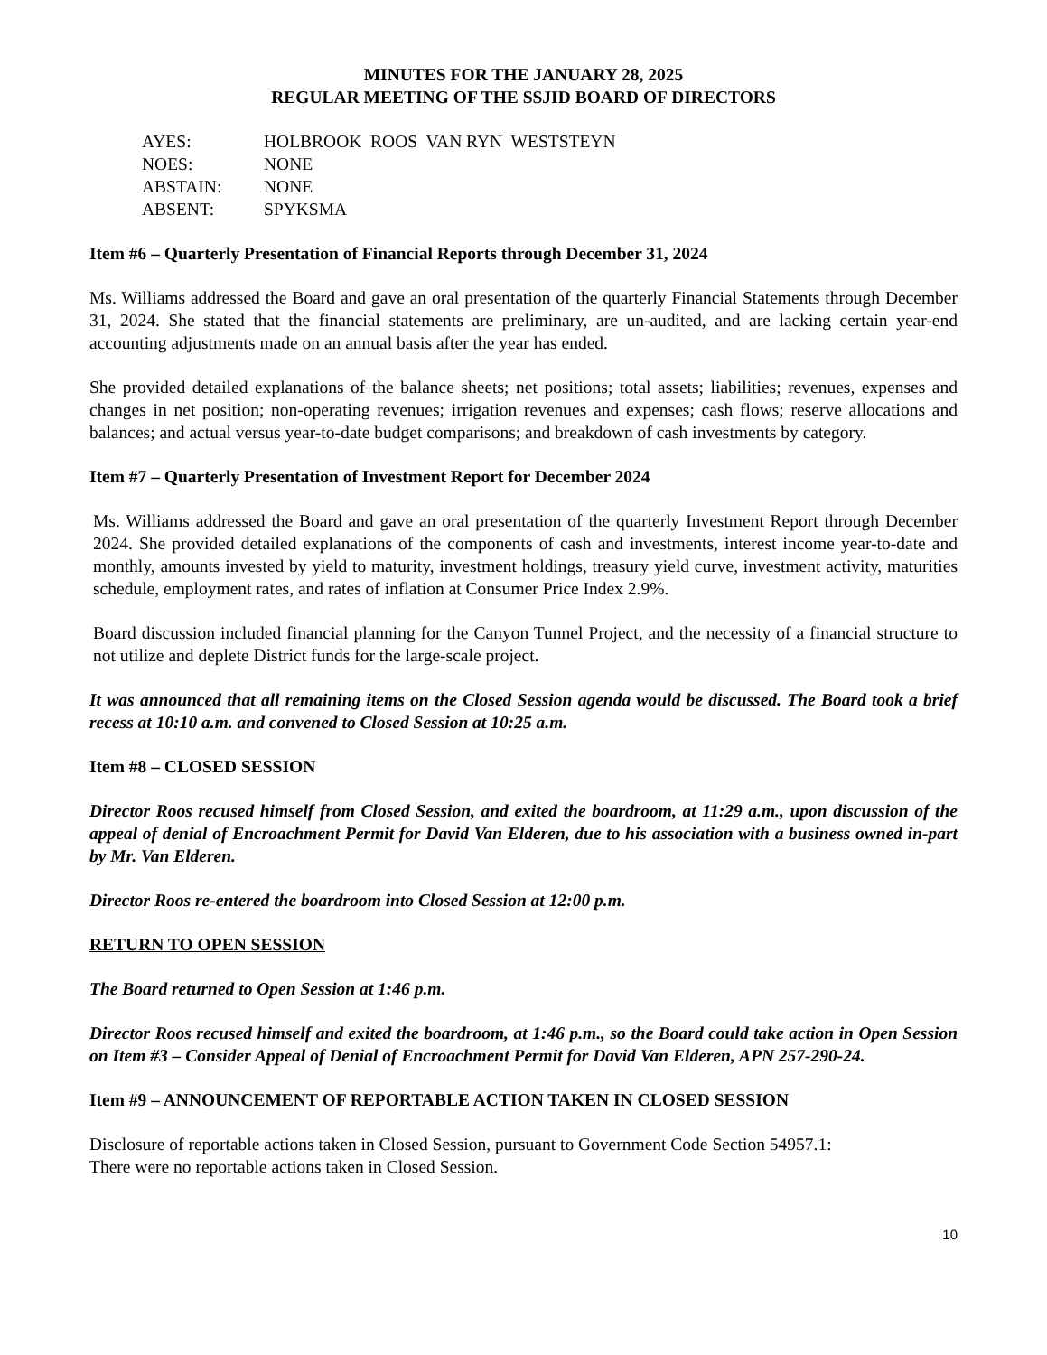MINUTES FOR THE JANUARY 28, 2025
REGULAR MEETING OF THE SSJID BOARD OF DIRECTORS
AYES: HOLBROOK ROOS VAN RYN WESTSTEYN
NOES: NONE
ABSTAIN: NONE
ABSENT: SPYKSMA
Item #6 – Quarterly Presentation of Financial Reports through December 31, 2024
Ms. Williams addressed the Board and gave an oral presentation of the quarterly Financial Statements through December 31, 2024. She stated that the financial statements are preliminary, are un-audited, and are lacking certain year-end accounting adjustments made on an annual basis after the year has ended.
She provided detailed explanations of the balance sheets; net positions; total assets; liabilities; revenues, expenses and changes in net position; non-operating revenues; irrigation revenues and expenses; cash flows; reserve allocations and balances; and actual versus year-to-date budget comparisons; and breakdown of cash investments by category.
Item #7 – Quarterly Presentation of Investment Report for December 2024
Ms. Williams addressed the Board and gave an oral presentation of the quarterly Investment Report through December 2024. She provided detailed explanations of the components of cash and investments, interest income year-to-date and monthly, amounts invested by yield to maturity, investment holdings, treasury yield curve, investment activity, maturities schedule, employment rates, and rates of inflation at Consumer Price Index 2.9%.
Board discussion included financial planning for the Canyon Tunnel Project, and the necessity of a financial structure to not utilize and deplete District funds for the large-scale project.
It was announced that all remaining items on the Closed Session agenda would be discussed. The Board took a brief recess at 10:10 a.m. and convened to Closed Session at 10:25 a.m.
Item #8 – CLOSED SESSION
Director Roos recused himself from Closed Session, and exited the boardroom, at 11:29 a.m., upon discussion of the appeal of denial of Encroachment Permit for David Van Elderen, due to his association with a business owned in-part by Mr. Van Elderen.
Director Roos re-entered the boardroom into Closed Session at 12:00 p.m.
RETURN TO OPEN SESSION
The Board returned to Open Session at 1:46 p.m.
Director Roos recused himself and exited the boardroom, at 1:46 p.m., so the Board could take action in Open Session on Item #3 – Consider Appeal of Denial of Encroachment Permit for David Van Elderen, APN 257-290-24.
Item #9 – ANNOUNCEMENT OF REPORTABLE ACTION TAKEN IN CLOSED SESSION
Disclosure of reportable actions taken in Closed Session, pursuant to Government Code Section 54957.1:
There were no reportable actions taken in Closed Session.
10